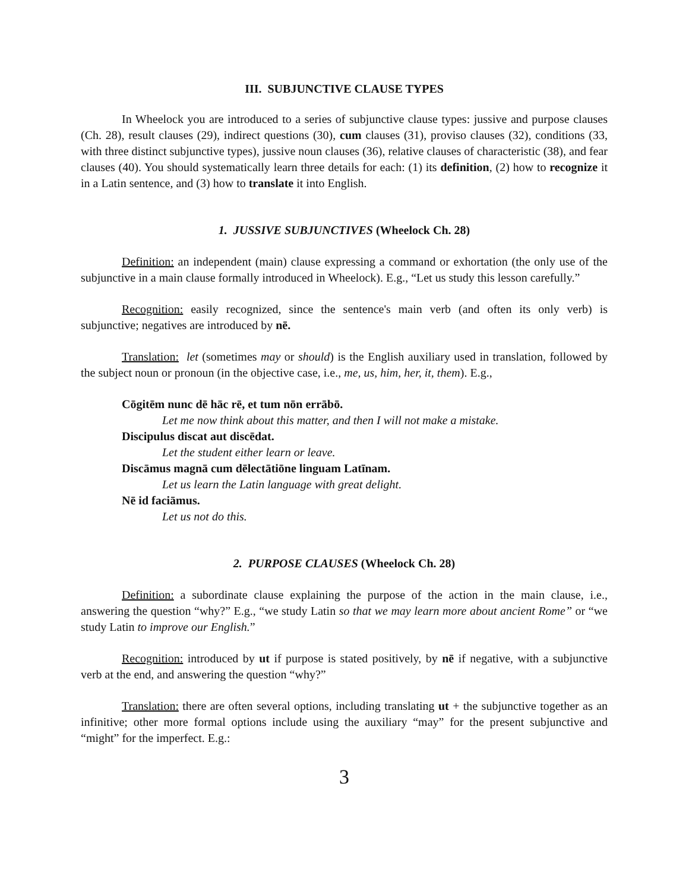III. SUBJUNCTIVE CLAUSE TYPES
In Wheelock you are introduced to a series of subjunctive clause types: jussive and purpose clauses (Ch. 28), result clauses (29), indirect questions (30), cum clauses (31), proviso clauses (32), conditions (33, with three distinct subjunctive types), jussive noun clauses (36), relative clauses of characteristic (38), and fear clauses (40). You should systematically learn three details for each: (1) its definition, (2) how to recognize it in a Latin sentence, and (3) how to translate it into English.
1. JUSSIVE SUBJUNCTIVES (Wheelock Ch. 28)
Definition: an independent (main) clause expressing a command or exhortation (the only use of the subjunctive in a main clause formally introduced in Wheelock). E.g., “Let us study this lesson carefully.”
Recognition: easily recognized, since the sentence's main verb (and often its only verb) is subjunctive; negatives are introduced by nē.
Translation: let (sometimes may or should) is the English auxiliary used in translation, followed by the subject noun or pronoun (in the objective case, i.e., me, us, him, her, it, them). E.g.,
Cōgitēm nunc dē hāc rē, et tum nōn errābō.
Let me now think about this matter, and then I will not make a mistake.
Discipulus discat aut discēdat.
Let the student either learn or leave.
Discāmus magnā cum dēlectātiōne linguam Latīnam.
Let us learn the Latin language with great delight.
Nē id faciāmus.
Let us not do this.
2. PURPOSE CLAUSES (Wheelock Ch. 28)
Definition: a subordinate clause explaining the purpose of the action in the main clause, i.e., answering the question “why?” E.g., “we study Latin so that we may learn more about ancient Rome” or “we study Latin to improve our English.”
Recognition: introduced by ut if purpose is stated positively, by nē if negative, with a subjunctive verb at the end, and answering the question “why?”
Translation: there are often several options, including translating ut + the subjunctive together as an infinitive; other more formal options include using the auxiliary “may” for the present subjunctive and “might” for the imperfect. E.g.:
3